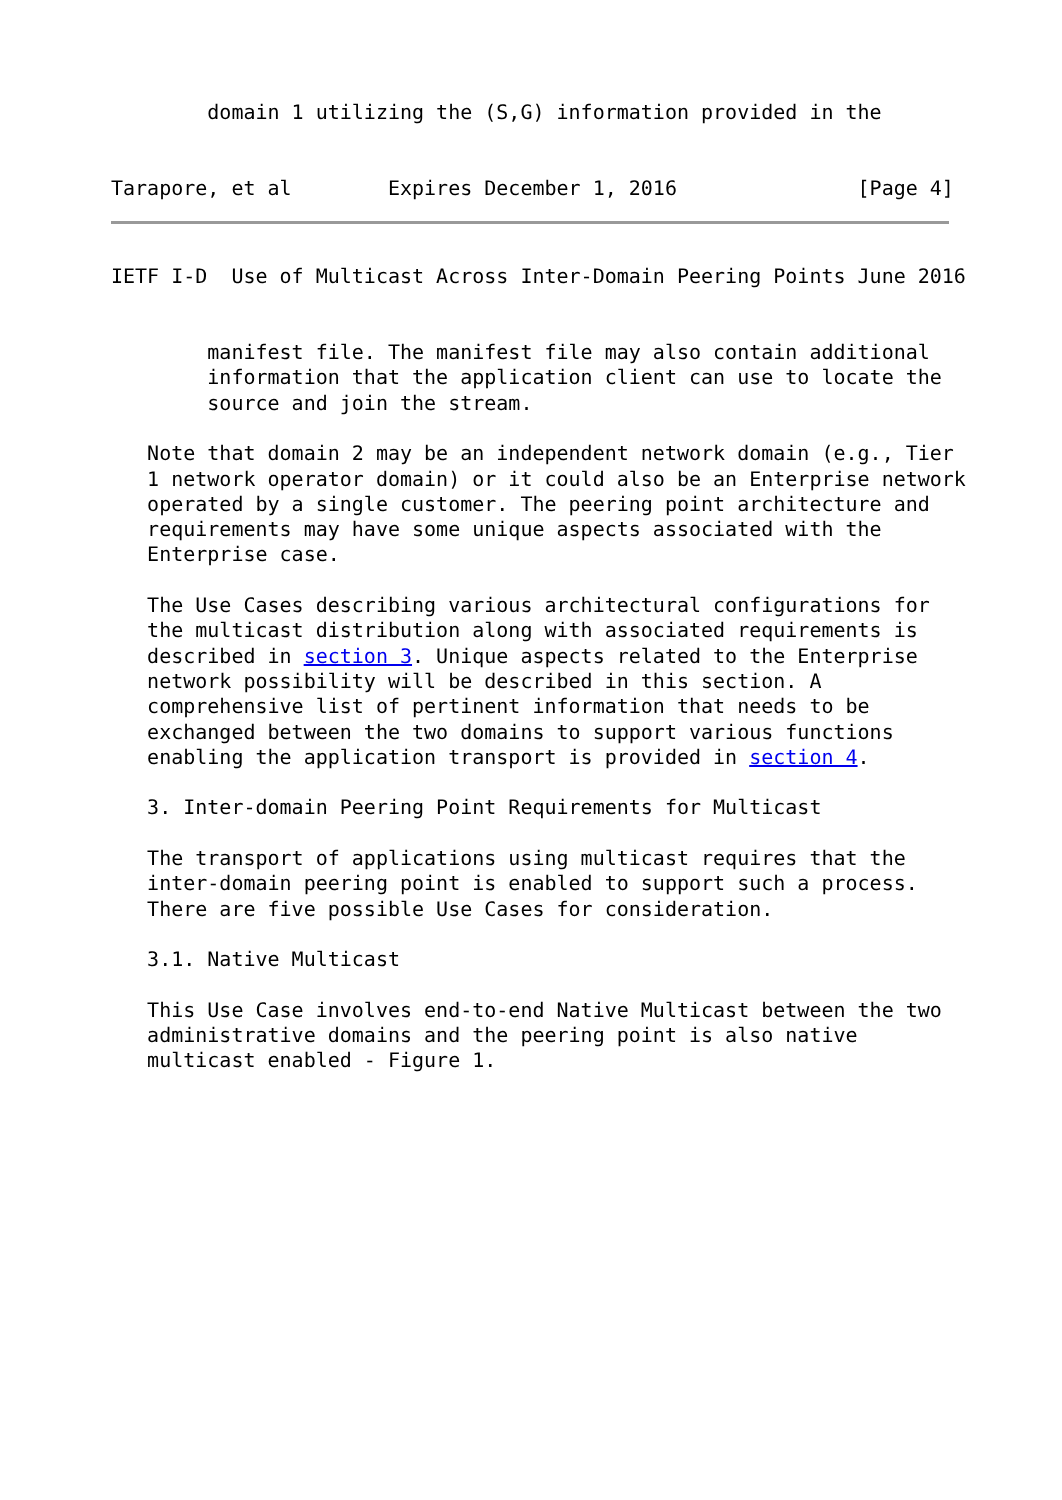domain 1 utilizing the (S,G) information provided in the


Tarapore, et al        Expires December 1, 2016               [Page 4]
IETF I-D  Use of Multicast Across Inter-Domain Peering Points June 2016


        manifest file. The manifest file may also contain additional
        information that the application client can use to locate the
        source and join the stream.

   Note that domain 2 may be an independent network domain (e.g., Tier
   1 network operator domain) or it could also be an Enterprise network
   operated by a single customer. The peering point architecture and
   requirements may have some unique aspects associated with the
   Enterprise case.

   The Use Cases describing various architectural configurations for
   the multicast distribution along with associated requirements is
   described in section 3. Unique aspects related to the Enterprise
   network possibility will be described in this section. A
   comprehensive list of pertinent information that needs to be
   exchanged between the two domains to support various functions
   enabling the application transport is provided in section 4.

   3. Inter-domain Peering Point Requirements for Multicast

   The transport of applications using multicast requires that the
   inter-domain peering point is enabled to support such a process.
   There are five possible Use Cases for consideration.

   3.1. Native Multicast

   This Use Case involves end-to-end Native Multicast between the two
   administrative domains and the peering point is also native
   multicast enabled - Figure 1.